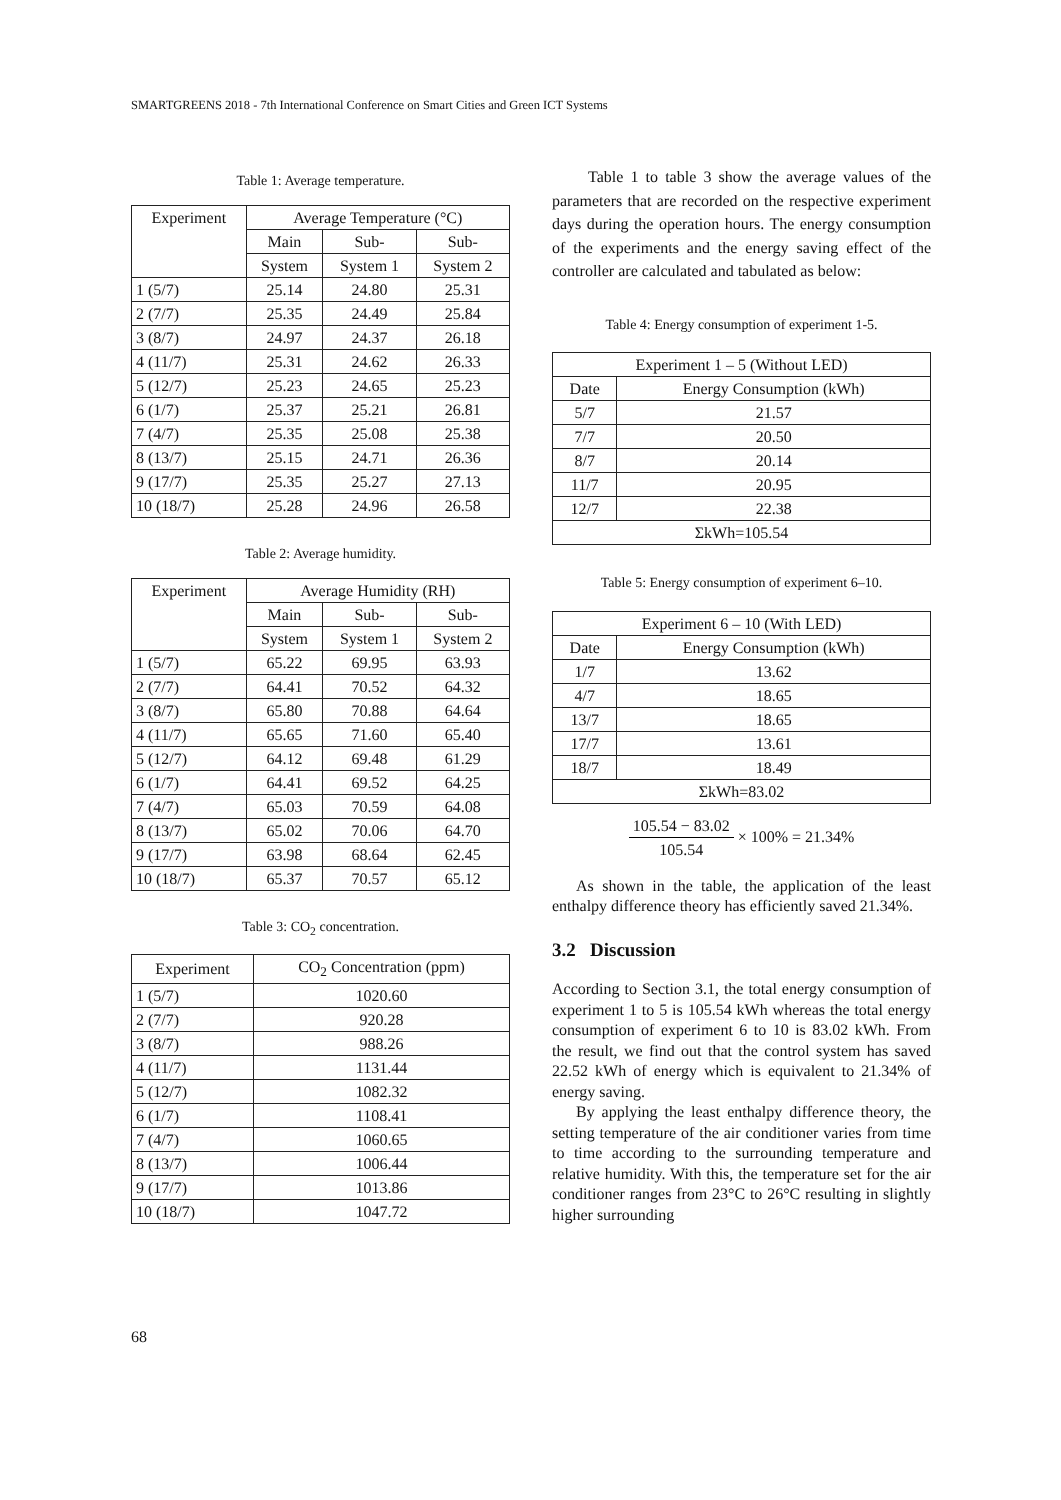SMARTGREENS 2018 - 7th International Conference on Smart Cities and Green ICT Systems
Table 1: Average temperature.
| Experiment | Average Temperature (°C) | | |
| --- | --- | --- | --- |
| | Main | Sub- | Sub- |
| | System | System 1 | System 2 |
| 1 (5/7) | 25.14 | 24.80 | 25.31 |
| 2 (7/7) | 25.35 | 24.49 | 25.84 |
| 3 (8/7) | 24.97 | 24.37 | 26.18 |
| 4 (11/7) | 25.31 | 24.62 | 26.33 |
| 5 (12/7) | 25.23 | 24.65 | 25.23 |
| 6 (1/7) | 25.37 | 25.21 | 26.81 |
| 7 (4/7) | 25.35 | 25.08 | 25.38 |
| 8 (13/7) | 25.15 | 24.71 | 26.36 |
| 9 (17/7) | 25.35 | 25.27 | 27.13 |
| 10 (18/7) | 25.28 | 24.96 | 26.58 |
Table 2: Average humidity.
| Experiment | Average Humidity (RH) | | |
| --- | --- | --- | --- |
| | Main | Sub- | Sub- |
| | System | System 1 | System 2 |
| 1 (5/7) | 65.22 | 69.95 | 63.93 |
| 2 (7/7) | 64.41 | 70.52 | 64.32 |
| 3 (8/7) | 65.80 | 70.88 | 64.64 |
| 4 (11/7) | 65.65 | 71.60 | 65.40 |
| 5 (12/7) | 64.12 | 69.48 | 61.29 |
| 6 (1/7) | 64.41 | 69.52 | 64.25 |
| 7 (4/7) | 65.03 | 70.59 | 64.08 |
| 8 (13/7) | 65.02 | 70.06 | 64.70 |
| 9 (17/7) | 63.98 | 68.64 | 62.45 |
| 10 (18/7) | 65.37 | 70.57 | 65.12 |
Table 3: CO<sub>2</sub> concentration.
| Experiment | CO<sub>2</sub> Concentration (ppm) |
| --- | --- |
| 1 (5/7) | 1020.60 |
| 2 (7/7) | 920.28 |
| 3 (8/7) | 988.26 |
| 4 (11/7) | 1131.44 |
| 5 (12/7) | 1082.32 |
| 6 (1/7) | 1108.41 |
| 7 (4/7) | 1060.65 |
| 8 (13/7) | 1006.44 |
| 9 (17/7) | 1013.86 |
| 10 (18/7) | 1047.72 |
Table 1 to table 3 show the average values of the parameters that are recorded on the respective experiment days during the operation hours. The energy consumption of the experiments and the energy saving effect of the controller are calculated and tabulated as below:
Table 4: Energy consumption of experiment 1-5.
| Experiment 1 – 5 (Without LED) | |
| --- | --- |
| Date | Energy Consumption (kWh) |
| 5/7 | 21.57 |
| 7/7 | 20.50 |
| 8/7 | 20.14 |
| 11/7 | 20.95 |
| 12/7 | 22.38 |
| ΣkWh=105.54 | |
Table 5: Energy consumption of experiment 6–10.
| Experiment 6 – 10 (With LED) | |
| --- | --- |
| Date | Energy Consumption (kWh) |
| 1/7 | 13.62 |
| 4/7 | 18.65 |
| 13/7 | 18.65 |
| 17/7 | 13.61 |
| 18/7 | 18.49 |
| ΣkWh=83.02 | |
105.54 − 83.02 105.54 × 100% = 21.34%
As shown in the table, the application of the least enthalpy difference theory has efficiently saved 21.34%.
3.2 Discussion
According to Section 3.1, the total energy consumption of experiment 1 to 5 is 105.54 kWh whereas the total energy consumption of experiment 6 to 10 is 83.02 kWh. From the result, we find out that the control system has saved 22.52 kWh of energy which is equivalent to 21.34% of energy saving.
By applying the least enthalpy difference theory, the setting temperature of the air conditioner varies from time to time according to the surrounding temperature and relative humidity. With this, the temperature set for the air conditioner ranges from 23°C to 26°C resulting in slightly higher surrounding
68